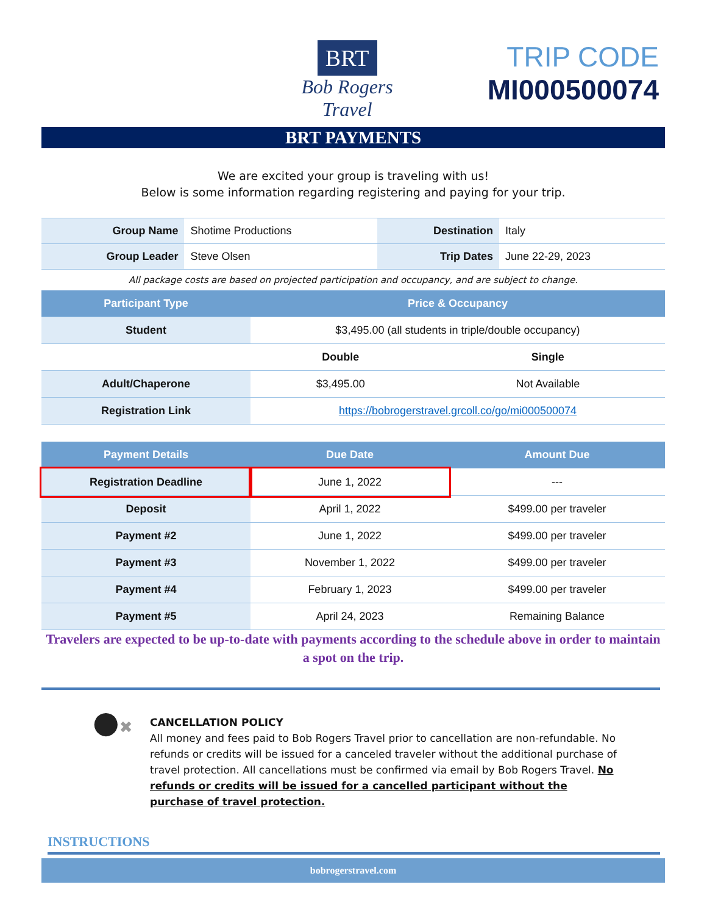BRT
Bob Rogers Travel
TRIP CODE
MI000500074
BRT PAYMENTS
We are excited your group is traveling with us!
Below is some information regarding registering and paying for your trip.
| Group Name | Shotime Productions | Destination | Italy |
| Group Leader | Steve Olsen | Trip Dates | June 22-29, 2023 |
All package costs are based on projected participation and occupancy, and are subject to change.
| Participant Type | Price & Occupancy | |
| --- | --- | --- |
| Student | $3,495.00 (all students in triple/double occupancy) | |
| | Double | Single |
| Adult/Chaperone | $3,495.00 | Not Available |
| Registration Link | https://bobrogerstravel.grcoll.co/go/mi000500074 | |
| Payment Details | Due Date | Amount Due |
| --- | --- | --- |
| Registration Deadline | June 1, 2022 | --- |
| Deposit | April 1, 2022 | $499.00 per traveler |
| Payment #2 | June 1, 2022 | $499.00 per traveler |
| Payment #3 | November 1, 2022 | $499.00 per traveler |
| Payment #4 | February 1, 2023 | $499.00 per traveler |
| Payment #5 | April 24, 2023 | Remaining Balance |
Travelers are expected to be up-to-date with payments according to the schedule above in order to maintain a spot on the trip.
●✖
CANCELLATION POLICY
All money and fees paid to Bob Rogers Travel prior to cancellation are non-refundable. No refunds or credits will be issued for a canceled traveler without the additional purchase of travel protection. All cancellations must be confirmed via email by Bob Rogers Travel. No refunds or credits will be issued for a cancelled participant without the purchase of travel protection.
INSTRUCTIONS
bobrogerstravel.com